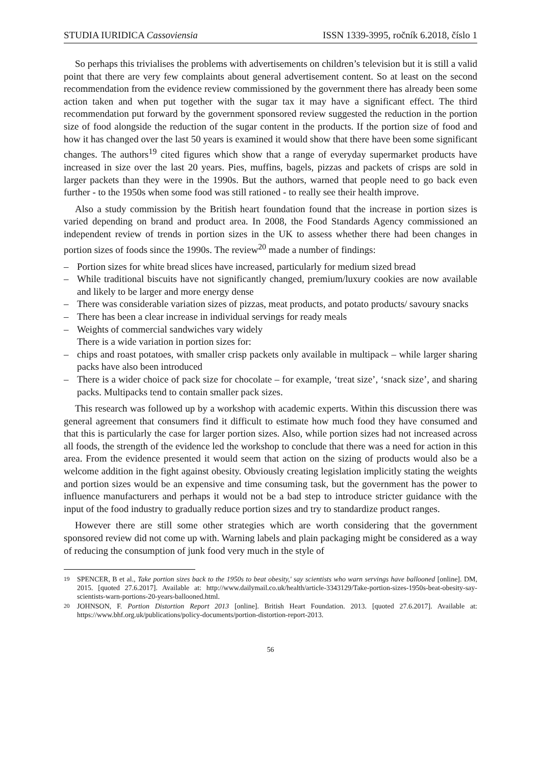STUDIA IURIDICA Cassoviensia ISSN 1339-3995, ročník 6.2018, číslo 1
So perhaps this trivialises the problems with advertisements on children’s television but it is still a valid point that there are very few complaints about general advertisement content. So at least on the second recommendation from the evidence review commissioned by the government there has already been some action taken and when put together with the sugar tax it may have a significant effect. The third recommendation put forward by the government sponsored review suggested the reduction in the portion size of food alongside the reduction of the sugar content in the products. If the portion size of food and how it has changed over the last 50 years is examined it would show that there have been some significant changes. The authors<sup>19</sup> cited figures which show that a range of everyday supermarket products have increased in size over the last 20 years. Pies, muffins, bagels, pizzas and packets of crisps are sold in larger packets than they were in the 1990s. But the authors, warned that people need to go back even further - to the 1950s when some food was still rationed - to really see their health improve.
Also a study commission by the British heart foundation found that the increase in portion sizes is varied depending on brand and product area. In 2008, the Food Standards Agency commissioned an independent review of trends in portion sizes in the UK to assess whether there had been changes in portion sizes of foods since the 1990s. The review<sup>20</sup> made a number of findings:
– Portion sizes for white bread slices have increased, particularly for medium sized bread
– While traditional biscuits have not significantly changed, premium/luxury cookies are now available and likely to be larger and more energy dense
– There was considerable variation sizes of pizzas, meat products, and potato products/ savoury snacks
– There has been a clear increase in individual servings for ready meals
– Weights of commercial sandwiches vary widely
There is a wide variation in portion sizes for:
– chips and roast potatoes, with smaller crisp packets only available in multipack – while larger sharing packs have also been introduced
– There is a wider choice of pack size for chocolate – for example, ‘treat size’, ‘snack size’, and sharing packs. Multipacks tend to contain smaller pack sizes.
This research was followed up by a workshop with academic experts. Within this discussion there was general agreement that consumers find it difficult to estimate how much food they have consumed and that this is particularly the case for larger portion sizes. Also, while portion sizes had not increased across all foods, the strength of the evidence led the workshop to conclude that there was a need for action in this area. From the evidence presented it would seem that action on the sizing of products would also be a welcome addition in the fight against obesity. Obviously creating legislation implicitly stating the weights and portion sizes would be an expensive and time consuming task, but the government has the power to influence manufacturers and perhaps it would not be a bad step to introduce stricter guidance with the input of the food industry to gradually reduce portion sizes and try to standardize product ranges.
However there are still some other strategies which are worth considering that the government sponsored review did not come up with. Warning labels and plain packaging might be considered as a way of reducing the consumption of junk food very much in the style of
<sup>19</sup> SPENCER, B et al., Take portion sizes back to the 1950s to beat obesity,' say scientists who warn servings have ballooned [online]. DM, 2015. [quoted 27.6.2017]. Available at: http://www.dailymail.co.uk/health/article-3343129/Take-portion-sizes-1950s-beat-obesity-say-scientists-warn-portions-20-years-ballooned.html.
<sup>20</sup> JOHNSON, F. Portion Distortion Report 2013 [online]. British Heart Foundation. 2013. [quoted 27.6.2017]. Available at: https://www.bhf.org.uk/publications/policy-documents/portion-distortion-report-2013.
56